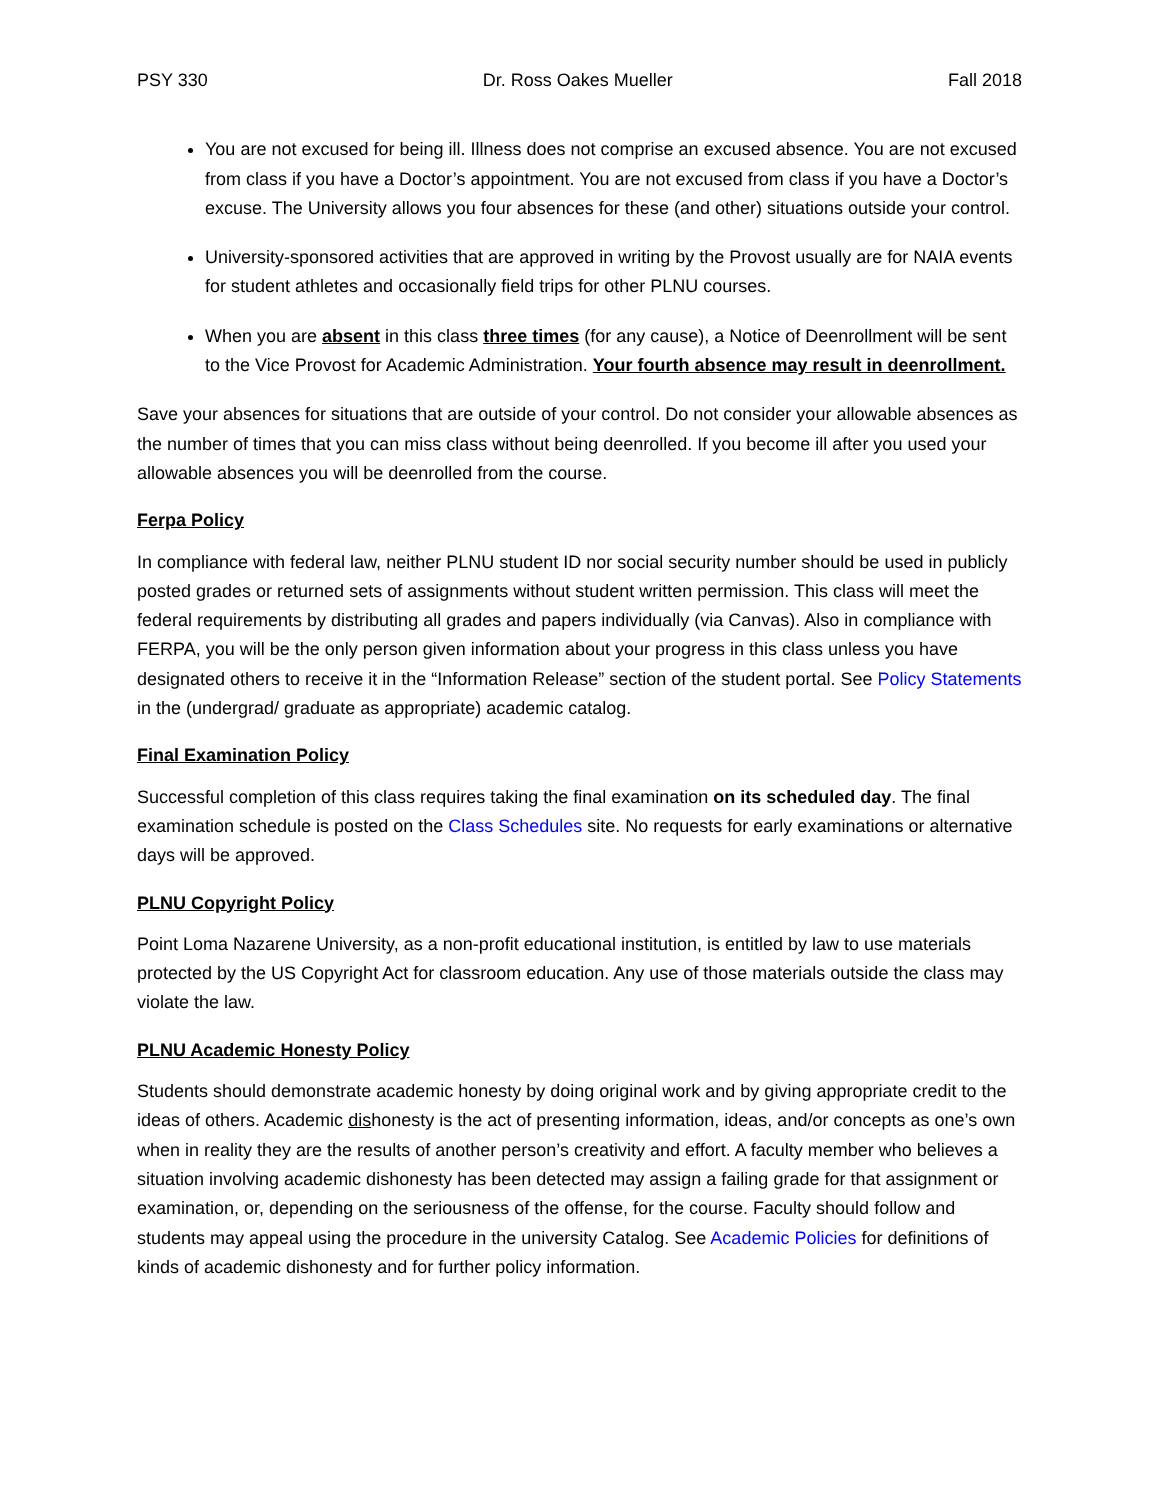PSY 330 Dr. Ross Oakes Mueller Fall 2018
You are not excused for being ill. Illness does not comprise an excused absence. You are not excused from class if you have a Doctor’s appointment. You are not excused from class if you have a Doctor’s excuse. The University allows you four absences for these (and other) situations outside your control.
University-sponsored activities that are approved in writing by the Provost usually are for NAIA events for student athletes and occasionally field trips for other PLNU courses.
When you are absent in this class three times (for any cause), a Notice of Deenrollment will be sent to the Vice Provost for Academic Administration. Your fourth absence may result in deenrollment.
Save your absences for situations that are outside of your control. Do not consider your allowable absences as the number of times that you can miss class without being deenrolled. If you become ill after you used your allowable absences you will be deenrolled from the course.
Ferpa Policy
In compliance with federal law, neither PLNU student ID nor social security number should be used in publicly posted grades or returned sets of assignments without student written permission. This class will meet the federal requirements by distributing all grades and papers individually (via Canvas). Also in compliance with FERPA, you will be the only person given information about your progress in this class unless you have designated others to receive it in the “Information Release” section of the student portal. See Policy Statements in the (undergrad/ graduate as appropriate) academic catalog.
Final Examination Policy
Successful completion of this class requires taking the final examination on its scheduled day. The final examination schedule is posted on the Class Schedules site. No requests for early examinations or alternative days will be approved.
PLNU Copyright Policy
Point Loma Nazarene University, as a non-profit educational institution, is entitled by law to use materials protected by the US Copyright Act for classroom education. Any use of those materials outside the class may violate the law.
PLNU Academic Honesty Policy
Students should demonstrate academic honesty by doing original work and by giving appropriate credit to the ideas of others. Academic dishonesty is the act of presenting information, ideas, and/or concepts as one’s own when in reality they are the results of another person’s creativity and effort. A faculty member who believes a situation involving academic dishonesty has been detected may assign a failing grade for that assignment or examination, or, depending on the seriousness of the offense, for the course. Faculty should follow and students may appeal using the procedure in the university Catalog. See Academic Policies for definitions of kinds of academic dishonesty and for further policy information.